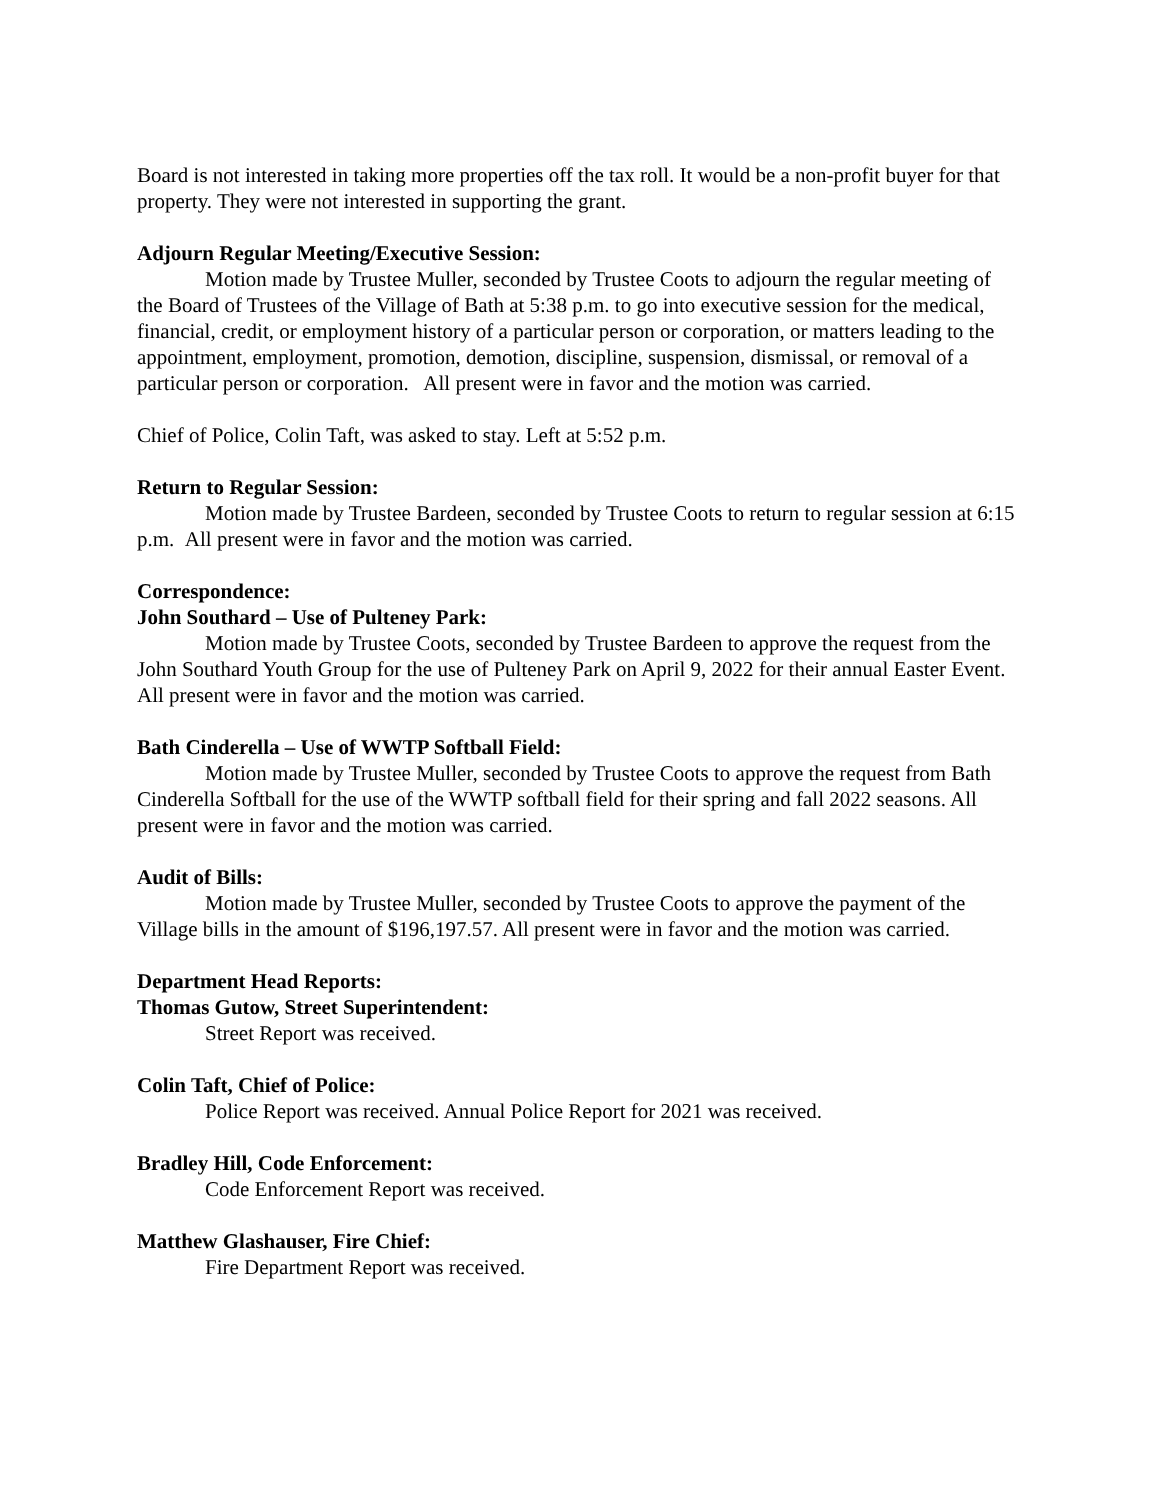Board is not interested in taking more properties off the tax roll. It would be a non-profit buyer for that property. They were not interested in supporting the grant.
Adjourn Regular Meeting/Executive Session:
Motion made by Trustee Muller, seconded by Trustee Coots to adjourn the regular meeting of the Board of Trustees of the Village of Bath at 5:38 p.m. to go into executive session for the medical, financial, credit, or employment history of a particular person or corporation, or matters leading to the appointment, employment, promotion, demotion, discipline, suspension, dismissal, or removal of a particular person or corporation. All present were in favor and the motion was carried.
Chief of Police, Colin Taft, was asked to stay. Left at 5:52 p.m.
Return to Regular Session:
Motion made by Trustee Bardeen, seconded by Trustee Coots to return to regular session at 6:15 p.m. All present were in favor and the motion was carried.
Correspondence:
John Southard – Use of Pulteney Park:
Motion made by Trustee Coots, seconded by Trustee Bardeen to approve the request from the John Southard Youth Group for the use of Pulteney Park on April 9, 2022 for their annual Easter Event. All present were in favor and the motion was carried.
Bath Cinderella – Use of WWTP Softball Field:
Motion made by Trustee Muller, seconded by Trustee Coots to approve the request from Bath Cinderella Softball for the use of the WWTP softball field for their spring and fall 2022 seasons. All present were in favor and the motion was carried.
Audit of Bills:
Motion made by Trustee Muller, seconded by Trustee Coots to approve the payment of the Village bills in the amount of $196,197.57. All present were in favor and the motion was carried.
Department Head Reports:
Thomas Gutow, Street Superintendent:
Street Report was received.
Colin Taft, Chief of Police:
Police Report was received. Annual Police Report for 2021 was received.
Bradley Hill, Code Enforcement:
Code Enforcement Report was received.
Matthew Glashauser, Fire Chief:
Fire Department Report was received.